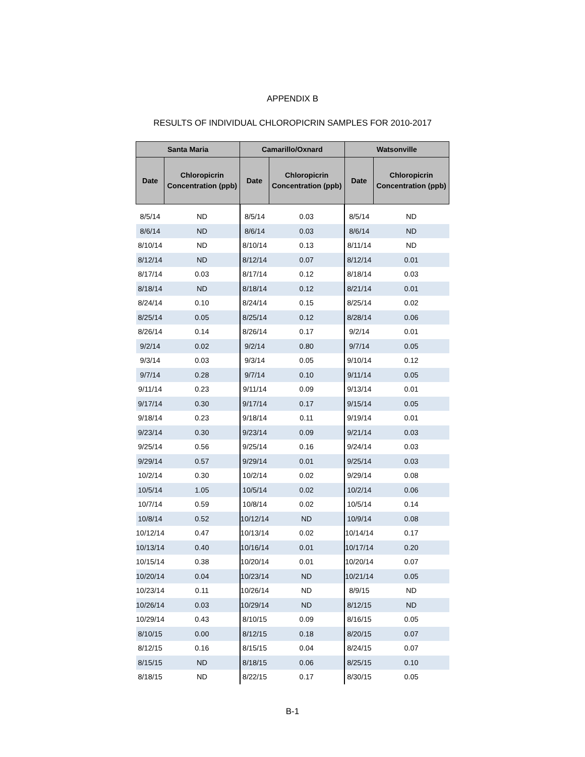APPENDIX B
RESULTS OF INDIVIDUAL CHLOROPICRIN SAMPLES FOR 2010-2017
| Santa Maria | | Camarillo/Oxnard | | Watsonville | |
| --- | --- | --- | --- | --- | --- |
| Date | Chloropicrin Concentration (ppb) | Date | Chloropicrin Concentration (ppb) | Date | Chloropicrin Concentration (ppb) |
| 8/5/14 | ND | 8/5/14 | 0.03 | 8/5/14 | ND |
| 8/6/14 | ND | 8/6/14 | 0.03 | 8/6/14 | ND |
| 8/10/14 | ND | 8/10/14 | 0.13 | 8/11/14 | ND |
| 8/12/14 | ND | 8/12/14 | 0.07 | 8/12/14 | 0.01 |
| 8/17/14 | 0.03 | 8/17/14 | 0.12 | 8/18/14 | 0.03 |
| 8/18/14 | ND | 8/18/14 | 0.12 | 8/21/14 | 0.01 |
| 8/24/14 | 0.10 | 8/24/14 | 0.15 | 8/25/14 | 0.02 |
| 8/25/14 | 0.05 | 8/25/14 | 0.12 | 8/28/14 | 0.06 |
| 8/26/14 | 0.14 | 8/26/14 | 0.17 | 9/2/14 | 0.01 |
| 9/2/14 | 0.02 | 9/2/14 | 0.80 | 9/7/14 | 0.05 |
| 9/3/14 | 0.03 | 9/3/14 | 0.05 | 9/10/14 | 0.12 |
| 9/7/14 | 0.28 | 9/7/14 | 0.10 | 9/11/14 | 0.05 |
| 9/11/14 | 0.23 | 9/11/14 | 0.09 | 9/13/14 | 0.01 |
| 9/17/14 | 0.30 | 9/17/14 | 0.17 | 9/15/14 | 0.05 |
| 9/18/14 | 0.23 | 9/18/14 | 0.11 | 9/19/14 | 0.01 |
| 9/23/14 | 0.30 | 9/23/14 | 0.09 | 9/21/14 | 0.03 |
| 9/25/14 | 0.56 | 9/25/14 | 0.16 | 9/24/14 | 0.03 |
| 9/29/14 | 0.57 | 9/29/14 | 0.01 | 9/25/14 | 0.03 |
| 10/2/14 | 0.30 | 10/2/14 | 0.02 | 9/29/14 | 0.08 |
| 10/5/14 | 1.05 | 10/5/14 | 0.02 | 10/2/14 | 0.06 |
| 10/7/14 | 0.59 | 10/8/14 | 0.02 | 10/5/14 | 0.14 |
| 10/8/14 | 0.52 | 10/12/14 | ND | 10/9/14 | 0.08 |
| 10/12/14 | 0.47 | 10/13/14 | 0.02 | 10/14/14 | 0.17 |
| 10/13/14 | 0.40 | 10/16/14 | 0.01 | 10/17/14 | 0.20 |
| 10/15/14 | 0.38 | 10/20/14 | 0.01 | 10/20/14 | 0.07 |
| 10/20/14 | 0.04 | 10/23/14 | ND | 10/21/14 | 0.05 |
| 10/23/14 | 0.11 | 10/26/14 | ND | 8/9/15 | ND |
| 10/26/14 | 0.03 | 10/29/14 | ND | 8/12/15 | ND |
| 10/29/14 | 0.43 | 8/10/15 | 0.09 | 8/16/15 | 0.05 |
| 8/10/15 | 0.00 | 8/12/15 | 0.18 | 8/20/15 | 0.07 |
| 8/12/15 | 0.16 | 8/15/15 | 0.04 | 8/24/15 | 0.07 |
| 8/15/15 | ND | 8/18/15 | 0.06 | 8/25/15 | 0.10 |
| 8/18/15 | ND | 8/22/15 | 0.17 | 8/30/15 | 0.05 |
B-1